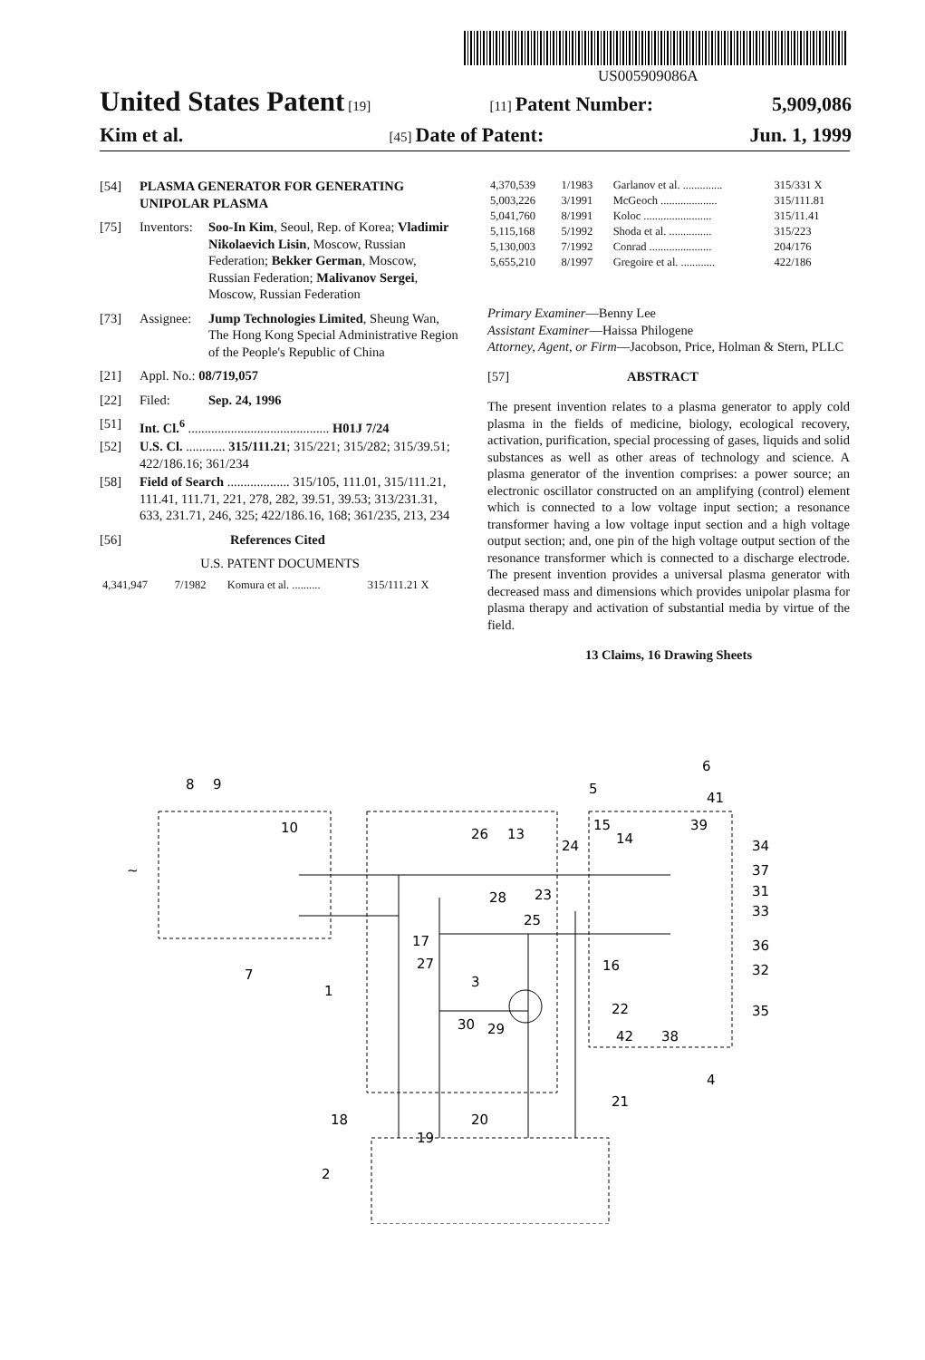US005909086A
United States Patent [19] [11] Patent Number: 5,909,086
Kim et al. [45] Date of Patent: Jun. 1, 1999
[54] PLASMA GENERATOR FOR GENERATING UNIPOLAR PLASMA
[75] Inventors: Soo-In Kim, Seoul, Rep. of Korea; Vladimir Nikolaevich Lisin, Moscow, Russian Federation; Bekker German, Moscow, Russian Federation; Malivanov Sergei, Moscow, Russian Federation
[73] Assignee: Jump Technologies Limited, Sheung Wan, The Hong Kong Special Administrative Region of the People's Republic of China
[21] Appl. No.: 08/719,057
[22] Filed: Sep. 24, 1996
[51] Int. Cl.<sup>6</sup> ........................................... H01J 7/24
[52] U.S. Cl. ............ 315/111.21; 315/221; 315/282; 315/39.51; 422/186.16; 361/234
[58] Field of Search ................... 315/105, 111.01, 315/111.21, 111.41, 111.71, 221, 278, 282, 39.51, 39.53; 313/231.31, 633, 231.71, 246, 325; 422/186.16, 168; 361/235, 213, 234
[56] References Cited
U.S. PATENT DOCUMENTS
| 4,341,947 | 7/1982 | Komura et al. .......... | 315/111.21 X |
| 4,370,539 | 1/1983 | Garlanov et al. .............. | 315/331 X |
| 5,003,226 | 3/1991 | McGeoch .................... | 315/111.81 |
| 5,041,760 | 8/1991 | Koloc ........................ | 315/11.41 |
| 5,115,168 | 5/1992 | Shoda et al. ............... | 315/223 |
| 5,130,003 | 7/1992 | Conrad ...................... | 204/176 |
| 5,655,210 | 8/1997 | Gregoire et al. ............ | 422/186 |
Primary Examiner—Benny Lee
Assistant Examiner—Haissa Philogene
Attorney, Agent, or Firm—Jacobson, Price, Holman & Stern, PLLC
[57] ABSTRACT
The present invention relates to a plasma generator to apply cold plasma in the fields of medicine, biology, ecological recovery, activation, purification, special processing of gases, liquids and solid substances as well as other areas of technology and science. A plasma generator of the invention comprises: a power source; an electronic oscillator constructed on an amplifying (control) element which is connected to a low voltage input section; a resonance transformer having a low voltage input section and a high voltage output section; and, one pin of the high voltage output section of the resonance transformer which is connected to a discharge electrode. The present invention provides a universal plasma generator with decreased mass and dimensions which provides unipolar plasma for plasma therapy and activation of substantial media by virtue of the field.
13 Claims, 16 Drawing Sheets
8
9
10
7
26
13
24
15
14
28
23
25
17
27
3
1
30
29
16
22
42
38
6
5
41
39
34
37
31
33
36
32
35
4
18
19
20
21
2
~